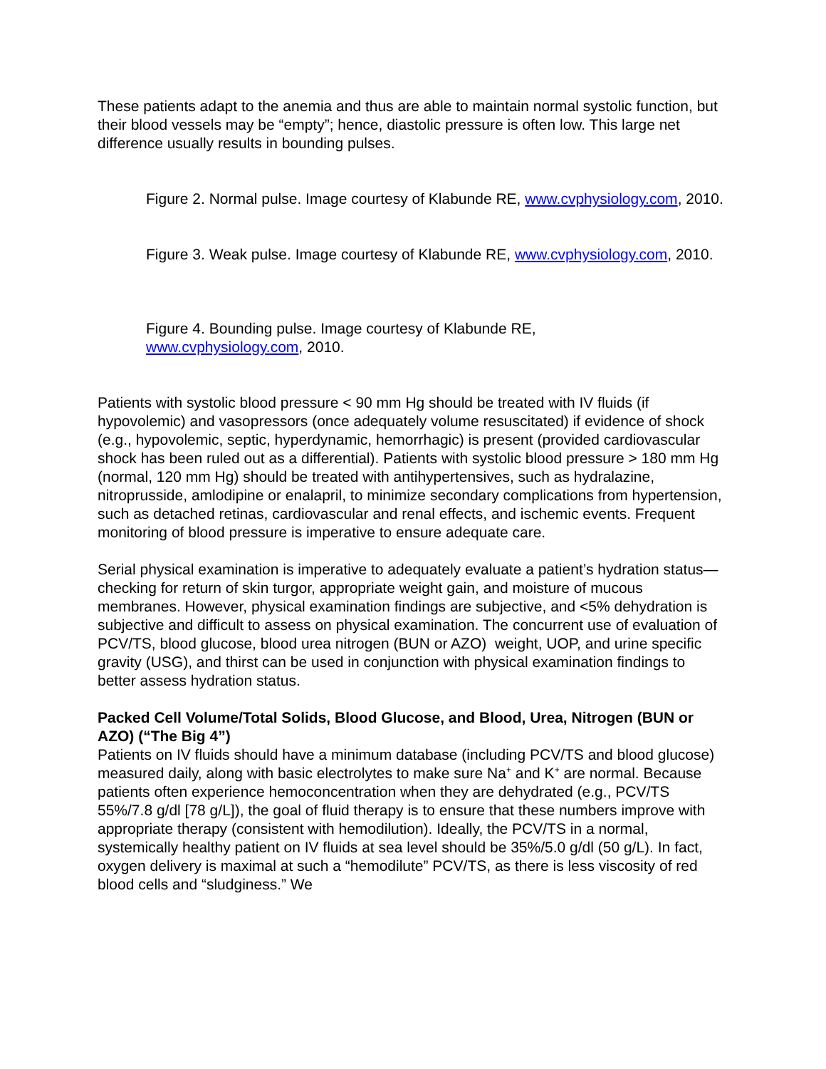These patients adapt to the anemia and thus are able to maintain normal systolic function, but their blood vessels may be “empty”; hence, diastolic pressure is often low. This large net difference usually results in bounding pulses.
Figure 2. Normal pulse. Image courtesy of Klabunde RE, www.cvphysiology.com, 2010.
Figure 3. Weak pulse. Image courtesy of Klabunde RE, www.cvphysiology.com, 2010.
Figure 4. Bounding pulse. Image courtesy of Klabunde RE, www.cvphysiology.com, 2010.
Patients with systolic blood pressure < 90 mm Hg should be treated with IV fluids (if hypovolemic) and vasopressors (once adequately volume resuscitated) if evidence of shock (e.g., hypovolemic, septic, hyperdynamic, hemorrhagic) is present (provided cardiovascular shock has been ruled out as a differential). Patients with systolic blood pressure > 180 mm Hg (normal, 120 mm Hg) should be treated with antihypertensives, such as hydralazine, nitroprusside, amlodipine or enalapril, to minimize secondary complications from hypertension, such as detached retinas, cardiovascular and renal effects, and ischemic events. Frequent monitoring of blood pressure is imperative to ensure adequate care.
Serial physical examination is imperative to adequately evaluate a patient’s hydration status—checking for return of skin turgor, appropriate weight gain, and moisture of mucous membranes. However, physical examination findings are subjective, and <5% dehydration is subjective and difficult to assess on physical examination. The concurrent use of evaluation of PCV/TS, blood glucose, blood urea nitrogen (BUN or AZO) weight, UOP, and urine specific gravity (USG), and thirst can be used in conjunction with physical examination findings to better assess hydration status.
Packed Cell Volume/Total Solids, Blood Glucose, and Blood, Urea, Nitrogen (BUN or AZO) (“The Big 4”)
Patients on IV fluids should have a minimum database (including PCV/TS and blood glucose) measured daily, along with basic electrolytes to make sure Na<sup>+</sup> and K<sup>+</sup> are normal. Because patients often experience hemoconcentration when they are dehydrated (e.g., PCV/TS 55%/7.8 g/dl [78 g/L]), the goal of fluid therapy is to ensure that these numbers improve with appropriate therapy (consistent with hemodilution). Ideally, the PCV/TS in a normal, systemically healthy patient on IV fluids at sea level should be 35%/5.0 g/dl (50 g/L). In fact, oxygen delivery is maximal at such a “hemodilute” PCV/TS, as there is less viscosity of red blood cells and “sludginess.” We